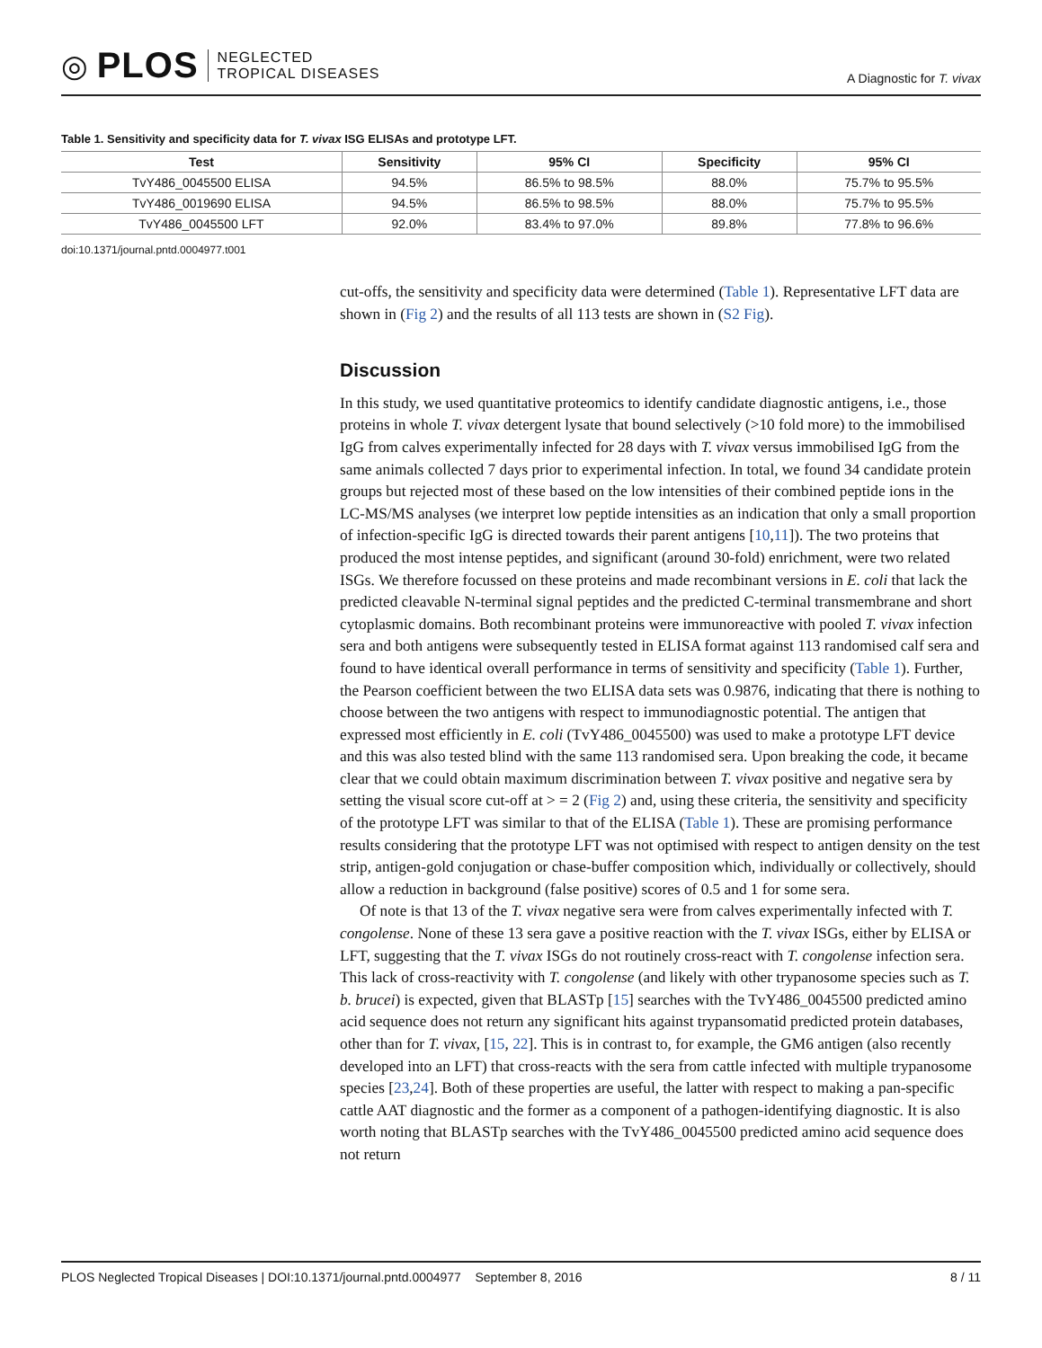◎ PLOS NEGLECTED
TROPICAL DISEASES
A Diagnostic for T. vivax
Table 1. Sensitivity and specificity data for T. vivax ISG ELISAs and prototype LFT.
| Test | Sensitivity | 95% CI | Specificity | 95% CI |
| --- | --- | --- | --- | --- |
| TvY486_0045500 ELISA | 94.5% | 86.5% to 98.5% | 88.0% | 75.7% to 95.5% |
| TvY486_0019690 ELISA | 94.5% | 86.5% to 98.5% | 88.0% | 75.7% to 95.5% |
| TvY486_0045500 LFT | 92.0% | 83.4% to 97.0% | 89.8% | 77.8% to 96.6% |
doi:10.1371/journal.pntd.0004977.t001
cut-offs, the sensitivity and specificity data were determined (Table 1). Representative LFT data are shown in (Fig 2) and the results of all 113 tests are shown in (S2 Fig).
Discussion
In this study, we used quantitative proteomics to identify candidate diagnostic antigens, i.e., those proteins in whole T. vivax detergent lysate that bound selectively (>10 fold more) to the immobilised IgG from calves experimentally infected for 28 days with T. vivax versus immobilised IgG from the same animals collected 7 days prior to experimental infection. In total, we found 34 candidate protein groups but rejected most of these based on the low intensities of their combined peptide ions in the LC-MS/MS analyses (we interpret low peptide intensities as an indication that only a small proportion of infection-specific IgG is directed towards their parent antigens [10,11]). The two proteins that produced the most intense peptides, and significant (around 30-fold) enrichment, were two related ISGs. We therefore focussed on these proteins and made recombinant versions in E. coli that lack the predicted cleavable N-terminal signal peptides and the predicted C-terminal transmembrane and short cytoplasmic domains. Both recombinant proteins were immunoreactive with pooled T. vivax infection sera and both antigens were subsequently tested in ELISA format against 113 randomised calf sera and found to have identical overall performance in terms of sensitivity and specificity (Table 1). Further, the Pearson coefficient between the two ELISA data sets was 0.9876, indicating that there is nothing to choose between the two antigens with respect to immunodiagnostic potential. The antigen that expressed most efficiently in E. coli (TvY486_0045500) was used to make a prototype LFT device and this was also tested blind with the same 113 randomised sera. Upon breaking the code, it became clear that we could obtain maximum discrimination between T. vivax positive and negative sera by setting the visual score cut-off at > = 2 (Fig 2) and, using these criteria, the sensitivity and specificity of the prototype LFT was similar to that of the ELISA (Table 1). These are promising performance results considering that the prototype LFT was not optimised with respect to antigen density on the test strip, antigen-gold conjugation or chase-buffer composition which, individually or collectively, should allow a reduction in background (false positive) scores of 0.5 and 1 for some sera.
Of note is that 13 of the T. vivax negative sera were from calves experimentally infected with T. congolense. None of these 13 sera gave a positive reaction with the T. vivax ISGs, either by ELISA or LFT, suggesting that the T. vivax ISGs do not routinely cross-react with T. congolense infection sera. This lack of cross-reactivity with T. congolense (and likely with other trypanosome species such as T. b. brucei) is expected, given that BLASTp [15] searches with the TvY486_0045500 predicted amino acid sequence does not return any significant hits against trypansomatid predicted protein databases, other than for T. vivax, [15, 22]. This is in contrast to, for example, the GM6 antigen (also recently developed into an LFT) that cross-reacts with the sera from cattle infected with multiple trypanosome species [23,24]. Both of these properties are useful, the latter with respect to making a pan-specific cattle AAT diagnostic and the former as a component of a pathogen-identifying diagnostic. It is also worth noting that BLASTp searches with the TvY486_0045500 predicted amino acid sequence does not return
PLOS Neglected Tropical Diseases | DOI:10.1371/journal.pntd.0004977 September 8, 2016 8 / 11